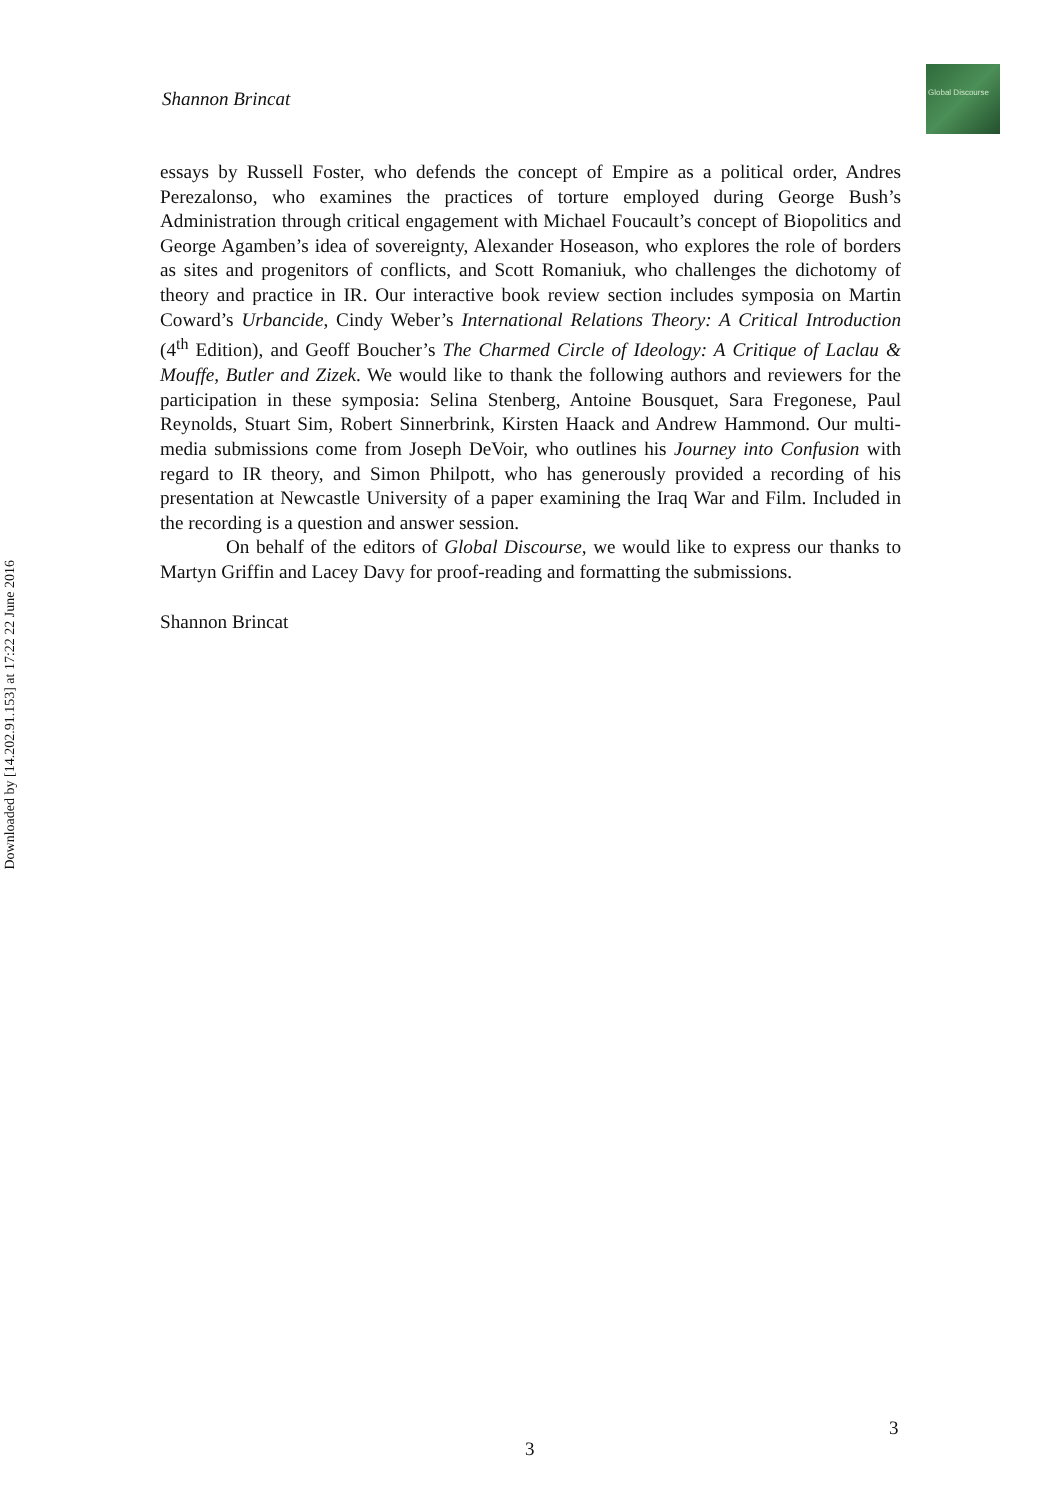Downloaded by [14.202.91.153] at 17:22 22 June 2016
Shannon Brincat
Global Discourse
essays by Russell Foster, who defends the concept of Empire as a political order, Andres Perezalonso, who examines the practices of torture employed during George Bush’s Administration through critical engagement with Michael Foucault’s concept of Biopolitics and George Agamben’s idea of sovereignty, Alexander Hoseason, who explores the role of borders as sites and progenitors of conflicts, and Scott Romaniuk, who challenges the dichotomy of theory and practice in IR. Our interactive book review section includes symposia on Martin Coward’s Urbancide, Cindy Weber’s International Relations Theory: A Critical Introduction (4<sup>th</sup> Edition), and Geoff Boucher’s The Charmed Circle of Ideology: A Critique of Laclau & Mouffe, Butler and Zizek. We would like to thank the following authors and reviewers for the participation in these symposia: Selina Stenberg, Antoine Bousquet, Sara Fregonese, Paul Reynolds, Stuart Sim, Robert Sinnerbrink, Kirsten Haack and Andrew Hammond. Our multi-media submissions come from Joseph DeVoir, who outlines his Journey into Confusion with regard to IR theory, and Simon Philpott, who has generously provided a recording of his presentation at Newcastle University of a paper examining the Iraq War and Film. Included in the recording is a question and answer session.
On behalf of the editors of Global Discourse, we would like to express our thanks to Martyn Griffin and Lacey Davy for proof-reading and formatting the submissions.
Shannon Brincat
3
3